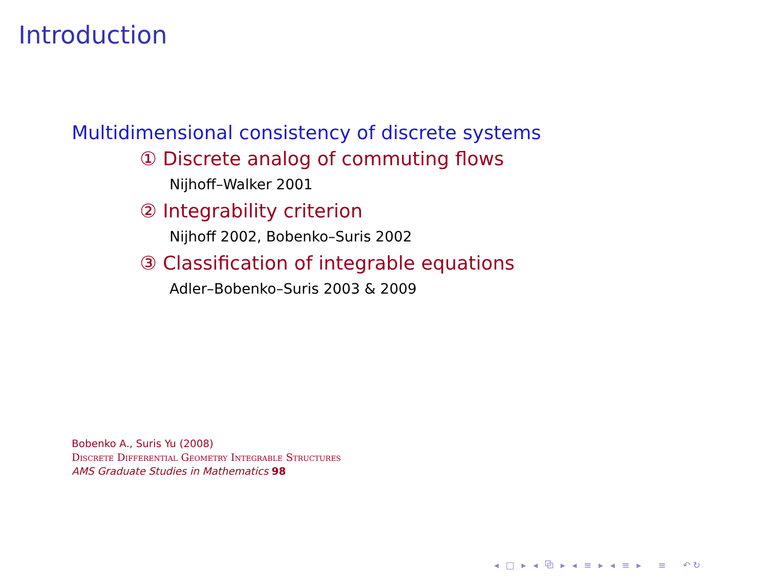Introduction
Multidimensional consistency of discrete systems
① Discrete analog of commuting flows
Nijhoff–Walker 2001
② Integrability criterion
Nijhoff 2002, Bobenko–Suris 2002
③ Classification of integrable equations
Adler–Bobenko–Suris 2003 & 2009
Bobenko A., Suris Yu (2008)
Discrete Differential Geometry Integrable Structures
AMS Graduate Studies in Mathematics 98
◂ □ ▸ ◂ ⧉ ▸ ◂ ≡ ▸ ◂ ≡ ▸ ≡ ↶↻